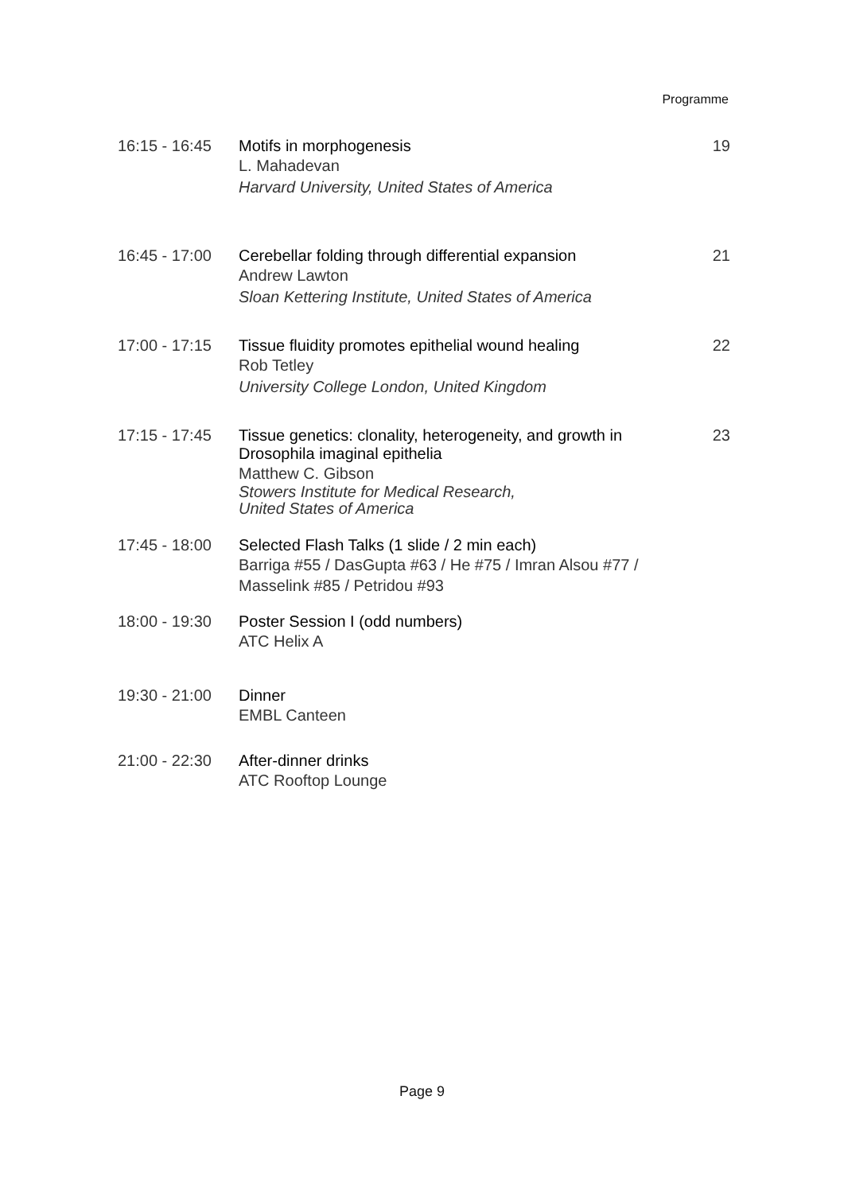Programme
| 16:15 - 16:45 | Motifs in morphogenesis L. Mahadevan Harvard University, United States of America | 19 |
| 16:45 - 17:00 | Cerebellar folding through differential expansion Andrew Lawton Sloan Kettering Institute, United States of America | 21 |
| 17:00 - 17:15 | Tissue fluidity promotes epithelial wound healing Rob Tetley University College London, United Kingdom | 22 |
| 17:15 - 17:45 | Tissue genetics: clonality, heterogeneity, and growth in Drosophila imaginal epithelia Matthew C. Gibson Stowers Institute for Medical Research, United States of America | 23 |
| 17:45 - 18:00 | Selected Flash Talks (1 slide / 2 min each) Barriga #55 / DasGupta #63 / He #75 / Imran Alsou #77 / Masselink #85 / Petridou #93 | |
| 18:00 - 19:30 | Poster Session I (odd numbers) ATC Helix A | |
| 19:30 - 21:00 | Dinner EMBL Canteen | |
| 21:00 - 22:30 | After-dinner drinks ATC Rooftop Lounge | |
Page 9